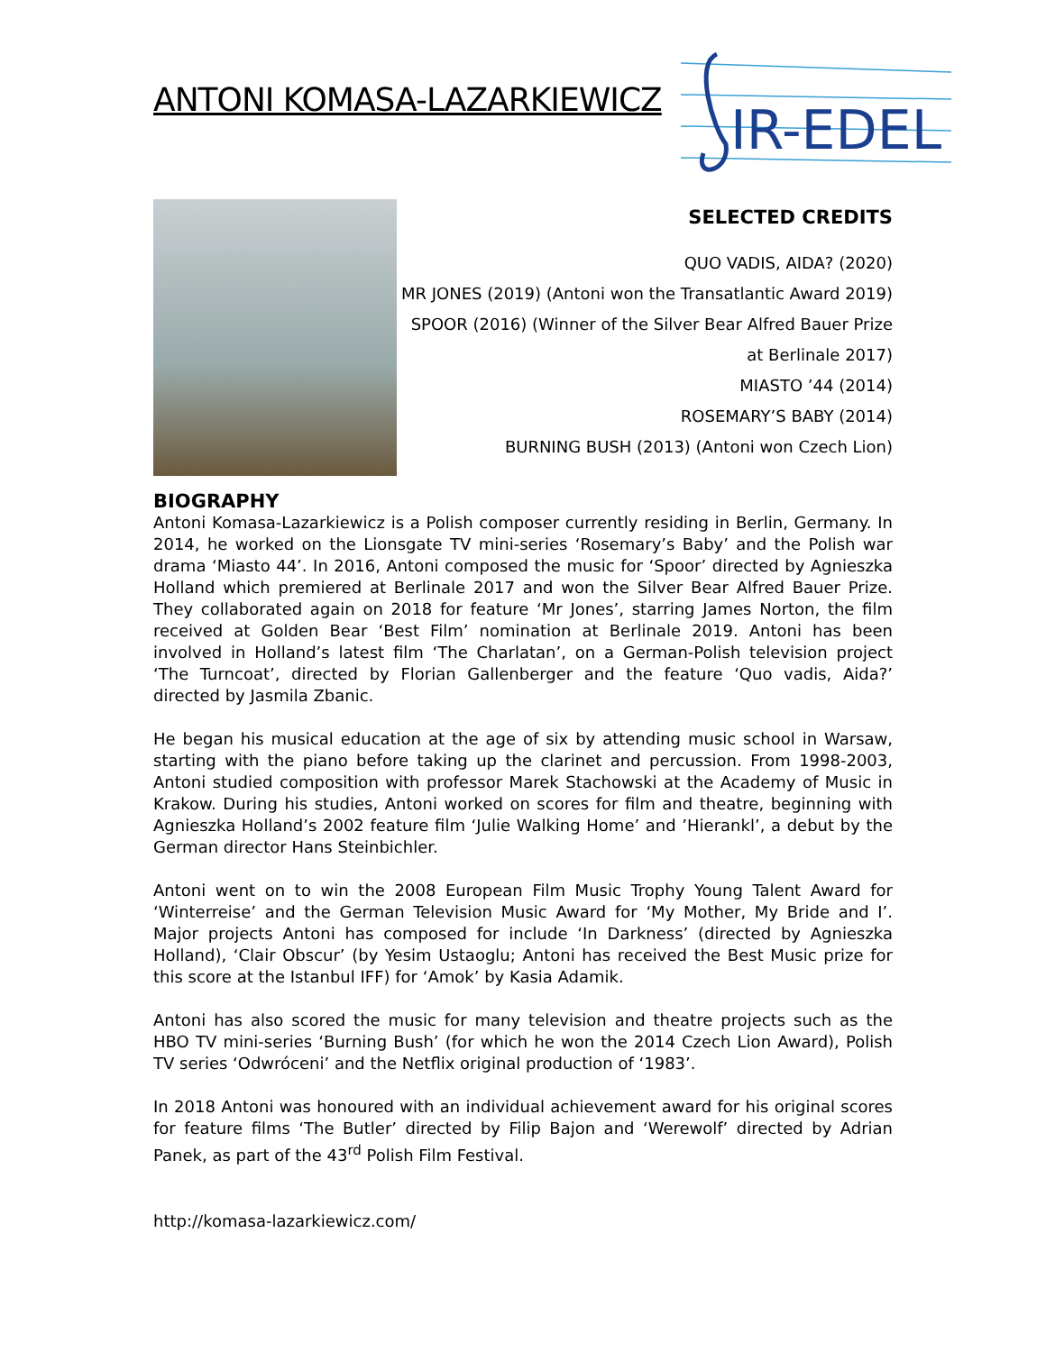IR-EDEL
ANTONI KOMASA-LAZARKIEWICZ
SELECTED CREDITS
QUO VADIS, AIDA? (2020)
MR JONES (2019) (Antoni won the Transatlantic Award 2019)
SPOOR (2016) (Winner of the Silver Bear Alfred Bauer Prize at Berlinale 2017)
MIASTO ’44 (2014)
ROSEMARY’S BABY (2014)
BURNING BUSH (2013) (Antoni won Czech Lion)
BIOGRAPHY
Antoni Komasa-Lazarkiewicz is a Polish composer currently residing in Berlin, Germany. In 2014, he worked on the Lionsgate TV mini-series ‘Rosemary’s Baby’ and the Polish war drama ‘Miasto 44’. In 2016, Antoni composed the music for ‘Spoor’ directed by Agnieszka Holland which premiered at Berlinale 2017 and won the Silver Bear Alfred Bauer Prize. They collaborated again on 2018 for feature ‘Mr Jones’, starring James Norton, the film received at Golden Bear ‘Best Film’ nomination at Berlinale 2019. Antoni has been involved in Holland’s latest film ‘The Charlatan’, on a German-Polish television project ‘The Turncoat’, directed by Florian Gallenberger and the feature ‘Quo vadis, Aida?’ directed by Jasmila Zbanic.
He began his musical education at the age of six by attending music school in Warsaw, starting with the piano before taking up the clarinet and percussion. From 1998-2003, Antoni studied composition with professor Marek Stachowski at the Academy of Music in Krakow. During his studies, Antoni worked on scores for film and theatre, beginning with Agnieszka Holland’s 2002 feature film ‘Julie Walking Home’ and ’Hierankl’, a debut by the German director Hans Steinbichler.
Antoni went on to win the 2008 European Film Music Trophy Young Talent Award for ‘Winterreise’ and the German Television Music Award for ‘My Mother, My Bride and I’. Major projects Antoni has composed for include ‘In Darkness’ (directed by Agnieszka Holland), ‘Clair Obscur’ (by Yesim Ustaoglu; Antoni has received the Best Music prize for this score at the Istanbul IFF) for ‘Amok’ by Kasia Adamik.
Antoni has also scored the music for many television and theatre projects such as the HBO TV mini-series ‘Burning Bush’ (for which he won the 2014 Czech Lion Award), Polish TV series ‘Odwróceni’ and the Netflix original production of ‘1983’.
In 2018 Antoni was honoured with an individual achievement award for his original scores for feature films ‘The Butler’ directed by Filip Bajon and ‘Werewolf’ directed by Adrian Panek, as part of the 43<sup>rd</sup> Polish Film Festival.
http://komasa-lazarkiewicz.com/